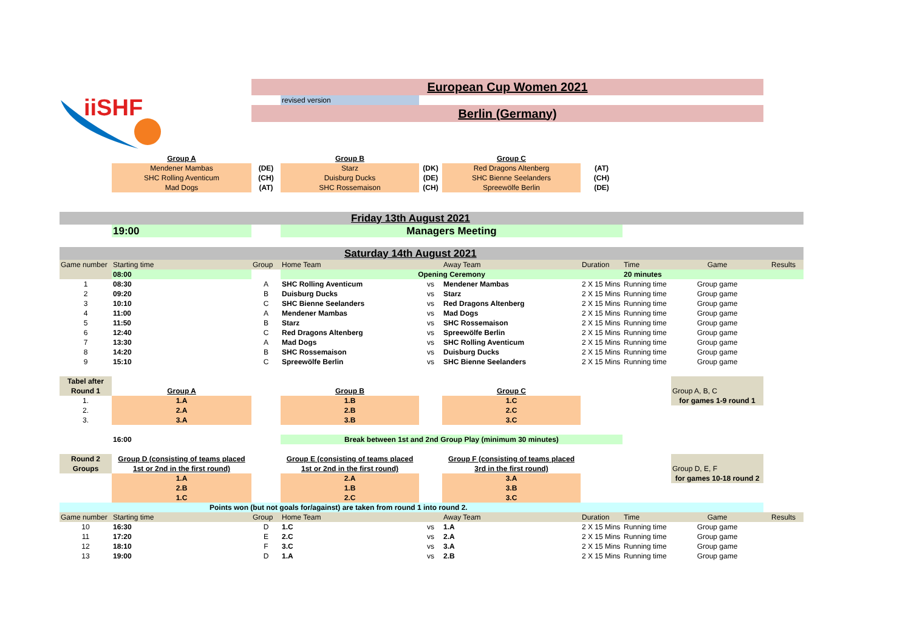iiSHF
| | | European Cup Women 2021 | | | | | | | |
| | | | revised version | | | | | | |
| | | Berlin (Germany) | | | | | | | |
| | Group A | | Group B | | Group C | | | | |
| | Mendener Mambas | (DE) | Starz | (DK) | Red Dragons Altenberg | (AT) | | | |
| | SHC Rolling Aventicum | (CH) | Duisburg Ducks | (DE) | SHC Bienne Seelanders | (CH) | | | |
| | Mad Dogs | (AT) | SHC Rossemaison | (CH) | Spreewölfe Berlin | (DE) | | | |
| Friday 13th August 2021 | | | | | | | | | |
| | 19:00 | | Managers Meeting | | | | | | |
| Saturday 14th August 2021 | | | | | | | | | |
| Game number | Starting time | Group | Home Team | | Away Team | Duration | Time | Game | Results |
| | 08:00 | | Opening Ceremony | | | | 20 minutes | | |
| 1 | 08:30 | A | SHC Rolling Aventicum | vs | Mendener Mambas | 2 X 15 Mins | Running time | Group game | |
| 2 | 09:20 | B | Duisburg Ducks | vs | Starz | 2 X 15 Mins | Running time | Group game | |
| 3 | 10:10 | C | SHC Bienne Seelanders | vs | Red Dragons Altenberg | 2 X 15 Mins | Running time | Group game | |
| 4 | 11:00 | A | Mendener Mambas | vs | Mad Dogs | 2 X 15 Mins | Running time | Group game | |
| 5 | 11:50 | B | Starz | vs | SHC Rossemaison | 2 X 15 Mins | Running time | Group game | |
| 6 | 12:40 | C | Red Dragons Altenberg | vs | Spreewölfe Berlin | 2 X 15 Mins | Running time | Group game | |
| 7 | 13:30 | A | Mad Dogs | vs | SHC Rolling Aventicum | 2 X 15 Mins | Running time | Group game | |
| 8 | 14:20 | B | SHC Rossemaison | vs | Duisburg Ducks | 2 X 15 Mins | Running time | Group game | |
| 9 | 15:10 | C | Spreewölfe Berlin | vs | SHC Bienne Seelanders | 2 X 15 Mins | Running time | Group game | |
| Tabel after | | | | | | | | | |
| Round 1 | Group A | | Group B | | Group C | | | Group A, B, C | |
| 1. | 1.A | | 1.B | | 1.C | | | for games 1-9 round 1 | |
| 2. | 2.A | | 2.B | | 2.C | | | | |
| 3. | 3.A | | 3.B | | 3.C | | | | |
| | 16:00 | | Break between 1st and 2nd Group Play (minimum 30 minutes) | | | | | | |
| Round 2 | Group D (consisting of teams placed | | Group E (consisting of teams placed | | Group F (consisting of teams placed | | | | |
| Groups | 1st or 2nd in the first round) | | 1st or 2nd in the first round) | | 3rd in the first round) | | | Group D, E, F | |
| | 1.A | | 2.A | | 3.A | | | for games 10-18 round 2 | |
| | 2.B | | 1.B | | 3.B | | | | |
| | 1.C | | 2.C | | 3.C | | | | |
| Points won (but not goals for/against) are taken from round 1 into round 2. | | | | | | | | | |
| Game number | Starting time | Group | Home Team | | Away Team | Duration | Time | Game | Results |
| 10 | 16:30 | D | 1.C | vs | 1.A | 2 X 15 Mins | Running time | Group game | |
| 11 | 17:20 | E | 2.C | vs | 2.A | 2 X 15 Mins | Running time | Group game | |
| 12 | 18:10 | F | 3.C | vs | 3.A | 2 X 15 Mins | Running time | Group game | |
| 13 | 19:00 | D | 1.A | vs | 2.B | 2 X 15 Mins | Running time | Group game | |